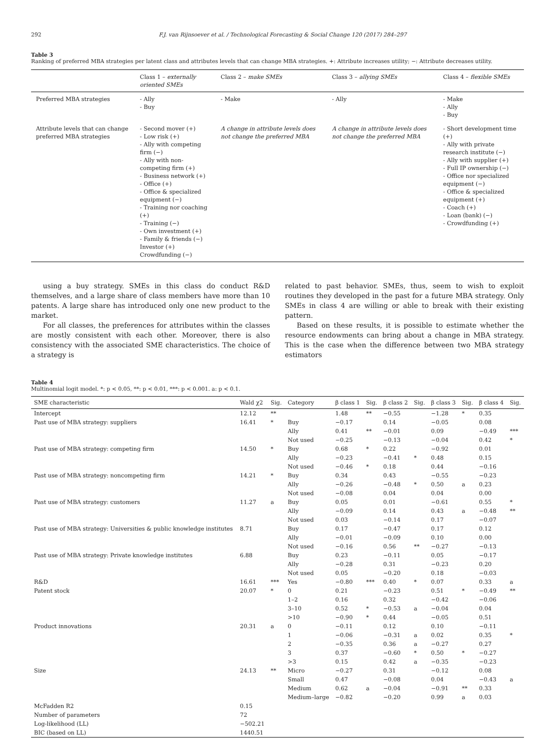292 F.J. van Rijnsoever et al. / Technological Forecasting & Social Change 120 (2017) 284–297
Table 3
Ranking of preferred MBA strategies per latent class and attributes levels that can change MBA strategies. +: Attribute increases utility; −: Attribute decreases utility.
| | Class 1 – externally oriented SMEs | Class 2 – make SMEs | Class 3 – allying SMEs | Class 4 – flexible SMEs |
| --- | --- | --- | --- | --- |
| Preferred MBA strategies | - Ally - Buy | - Make | - Ally | - Make - Ally - Buy |
| Attribute levels that can change preferred MBA strategies | - Second mover (+) - Low risk (+) - Ally with competing firm (−) - Ally with non-competing firm (+) - Business network (+) - Office (+) - Office & specialized equipment (−) - Training nor coaching (+) - Training (−) - Own investment (+) - Family & friends (−) Investor (+) Crowdfunding (−) | A change in attribute levels does not change the preferred MBA | A change in attribute levels does not change the preferred MBA | - Short development time (+) - Ally with private research institute (−) - Ally with supplier (+) - Full IP ownership (−) - Office nor specialized equipment (−) - Office & specialized equipment (+) - Coach (+) - Loan (bank) (−) - Crowdfunding (+) |
using a buy strategy. SMEs in this class do conduct R&D themselves, and a large share of class members have more than 10 patents. A large share has introduced only one new product to the market.
For all classes, the preferences for attributes within the classes are mostly consistent with each other. Moreover, there is also consistency with the associated SME characteristics. The choice of a strategy is
related to past behavior. SMEs, thus, seem to wish to exploit routines they developed in the past for a future MBA strategy. Only SMEs in class 4 are willing or able to break with their existing pattern.
Based on these results, it is possible to estimate whether the resource endowments can bring about a change in MBA strategy. This is the case when the difference between two MBA strategy estimators
Table 4
Multinomial logit model. *: p < 0.05, **: p < 0.01, ***: p < 0.001. a: p < 0.1.
| SME characteristic | Wald χ2 | Sig. | Category | β class 1 | Sig. | β class 2 | Sig. | β class 3 | Sig. | β class 4 | Sig. |
| --- | --- | --- | --- | --- | --- | --- | --- | --- | --- | --- | --- |
| Intercept | 12.12 | ** | | 1.48 | ** | −0.55 | | −1.28 | * | 0.35 | |
| Past use of MBA strategy: suppliers | 16.41 | * | Buy | −0.17 | | 0.14 | | −0.05 | | 0.08 | |
| | | | Ally | 0.41 | ** | −0.01 | | 0.09 | | −0.49 | *** |
| | | | Not used | −0.25 | | −0.13 | | −0.04 | | 0.42 | * |
| Past use of MBA strategy: competing firm | 14.50 | * | Buy | 0.68 | * | 0.22 | | −0.92 | | 0.01 | |
| | | | Ally | −0.23 | | −0.41 | * | 0.48 | | 0.15 | |
| | | | Not used | −0.46 | * | 0.18 | | 0.44 | | −0.16 | |
| Past use of MBA strategy: noncompeting firm | 14.21 | * | Buy | 0.34 | | 0.43 | | −0.55 | | −0.23 | |
| | | | Ally | −0.26 | | −0.48 | * | 0.50 | a | 0.23 | |
| | | | Not used | −0.08 | | 0.04 | | 0.04 | | 0.00 | |
| Past use of MBA strategy: customers | 11.27 | a | Buy | 0.05 | | 0.01 | | −0.61 | | 0.55 | * |
| | | | Ally | −0.09 | | 0.14 | | 0.43 | a | −0.48 | ** |
| | | | Not used | 0.03 | | −0.14 | | 0.17 | | −0.07 | |
| Past use of MBA strategy: Universities & public knowledge institutes | 8.71 | | Buy | 0.17 | | −0.47 | | 0.17 | | 0.12 | |
| | | | Ally | −0.01 | | −0.09 | | 0.10 | | 0.00 | |
| | | | Not used | −0.16 | | 0.56 | ** | −0.27 | | −0.13 | |
| Past use of MBA strategy: Private knowledge institutes | 6.88 | | Buy | 0.23 | | −0.11 | | 0.05 | | −0.17 | |
| | | | Ally | −0.28 | | 0.31 | | −0.23 | | 0.20 | |
| | | | Not used | 0.05 | | −0.20 | | 0.18 | | −0.03 | |
| R&D | 16.61 | *** | Yes | −0.80 | *** | 0.40 | * | 0.07 | | 0.33 | a |
| Patent stock | 20.07 | * | 0 | 0.21 | | −0.23 | | 0.51 | * | −0.49 | ** |
| | | | 1–2 | 0.16 | | 0.32 | | −0.42 | | −0.06 | |
| | | | 3–10 | 0.52 | * | −0.53 | a | −0.04 | | 0.04 | |
| | | | >10 | −0.90 | * | 0.44 | | −0.05 | | 0.51 | |
| Product innovations | 20.31 | a | 0 | −0.11 | | 0.12 | | 0.10 | | −0.11 | |
| | | | 1 | −0.06 | | −0.31 | a | 0.02 | | 0.35 | * |
| | | | 2 | −0.35 | | 0.36 | a | −0.27 | | 0.27 | |
| | | | 3 | 0.37 | | −0.60 | * | 0.50 | * | −0.27 | |
| | | | >3 | 0.15 | | 0.42 | a | −0.35 | | −0.23 | |
| Size | 24.13 | ** | Micro | −0.27 | | 0.31 | | −0.12 | | 0.08 | |
| | | | Small | 0.47 | | −0.08 | | 0.04 | | −0.43 | a |
| | | | Medium | 0.62 | a | −0.04 | | −0.91 | ** | 0.33 | |
| | | | Medium–large | −0.82 | | −0.20 | | 0.99 | a | 0.03 | |
| McFadden R2 | 0.15 | | | | | | | | | | |
| Number of parameters | 72 | | | | | | | | | | |
| Log-likelihood (LL) | −502.21 | | | | | | | | | | |
| BIC (based on LL) | 1440.51 | | | | | | | | | | |